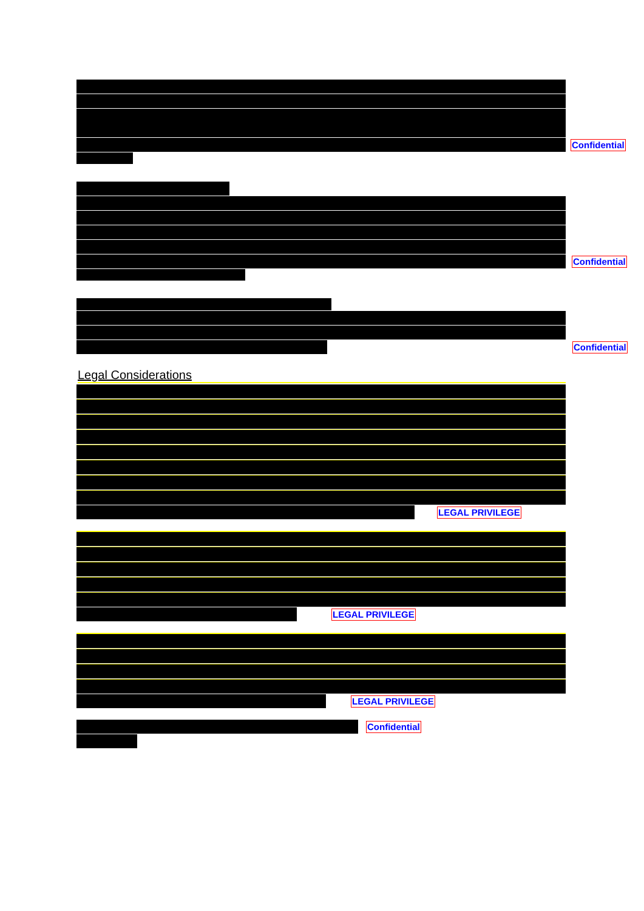Confidential
Confidential
Confidential
Legal Considerations
LEGAL PRIVILEGE
LEGAL PRIVILEGE
LEGAL PRIVILEGE
Confidential